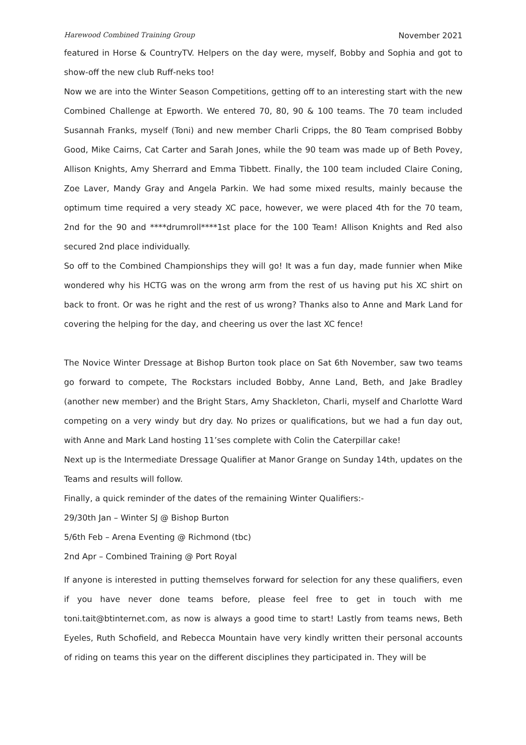Harewood Combined Training Group November 2021
featured in Horse & CountryTV. Helpers on the day were, myself, Bobby and Sophia and got to show-off the new club Ruff-neks too!
Now we are into the Winter Season Competitions, getting off to an interesting start with the new Combined Challenge at Epworth. We entered 70, 80, 90 & 100 teams. The 70 team included Susannah Franks, myself (Toni) and new member Charli Cripps, the 80 Team comprised Bobby Good, Mike Cairns, Cat Carter and Sarah Jones, while the 90 team was made up of Beth Povey, Allison Knights, Amy Sherrard and Emma Tibbett. Finally, the 100 team included Claire Coning, Zoe Laver, Mandy Gray and Angela Parkin. We had some mixed results, mainly because the optimum time required a very steady XC pace, however, we were placed 4th for the 70 team, 2nd for the 90 and ****drumroll****1st place for the 100 Team! Allison Knights and Red also secured 2nd place individually.
So off to the Combined Championships they will go! It was a fun day, made funnier when Mike wondered why his HCTG was on the wrong arm from the rest of us having put his XC shirt on back to front. Or was he right and the rest of us wrong? Thanks also to Anne and Mark Land for covering the helping for the day, and cheering us over the last XC fence!
The Novice Winter Dressage at Bishop Burton took place on Sat 6th November, saw two teams go forward to compete, The Rockstars included Bobby, Anne Land, Beth, and Jake Bradley (another new member) and the Bright Stars, Amy Shackleton, Charli, myself and Charlotte Ward competing on a very windy but dry day. No prizes or qualifications, but we had a fun day out, with Anne and Mark Land hosting 11’ses complete with Colin the Caterpillar cake!
Next up is the Intermediate Dressage Qualifier at Manor Grange on Sunday 14th, updates on the Teams and results will follow.
Finally, a quick reminder of the dates of the remaining Winter Qualifiers:-
29/30th Jan – Winter SJ @ Bishop Burton
5/6th Feb – Arena Eventing @ Richmond (tbc)
2nd Apr – Combined Training @ Port Royal
If anyone is interested in putting themselves forward for selection for any these qualifiers, even if you have never done teams before, please feel free to get in touch with me toni.tait@btinternet.com, as now is always a good time to start! Lastly from teams news, Beth Eyeles, Ruth Schofield, and Rebecca Mountain have very kindly written their personal accounts of riding on teams this year on the different disciplines they participated in. They will be